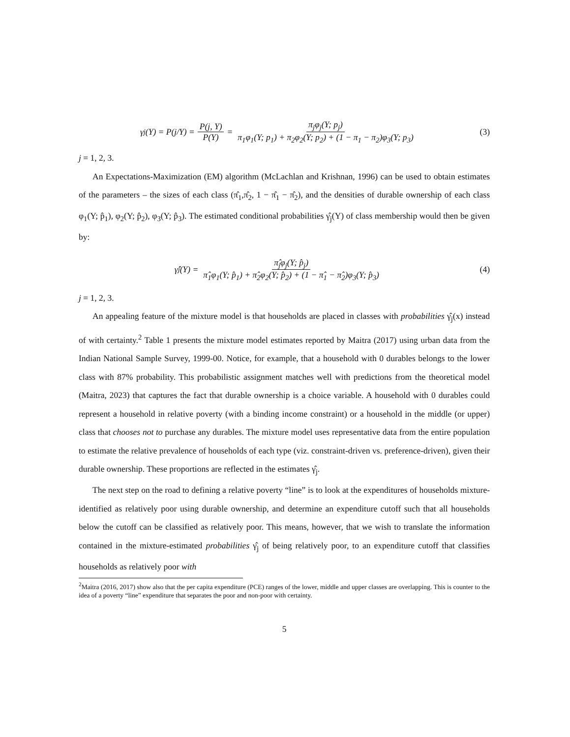γ<sub>j</sub>(Y) = P(j/Y) = P(j, Y) P(Y) = π<sub>j</sub>φ<sub>j</sub>(Y; p<sub>j</sub>) π<sub>1</sub>φ<sub>1</sub>(Y; p<sub>1</sub>) + π<sub>2</sub>φ<sub>2</sub>(Y; p<sub>2</sub>) + (1 − π<sub>1</sub> − π<sub>2</sub>)φ<sub>3</sub>(Y; p<sub>3</sub>)
(3)
j = 1, 2, 3.
An Expectations-Maximization (EM) algorithm (McLachlan and Krishnan, 1996) can be used to obtain estimates of the parameters – the sizes of each class (π̂<sub>1</sub>,π̂<sub>2</sub>, 1 − π̂<sub>1</sub> − π̂<sub>2</sub>), and the densities of durable ownership of each class φ<sub>1</sub>(Y; p̂<sub>1</sub>), φ<sub>2</sub>(Y; p̂<sub>2</sub>), φ<sub>3</sub>(Y; p̂<sub>3</sub>). The estimated conditional probabilities γ̂<sub>j</sub>(Y) of class membership would then be given by:
γ̂<sub>j</sub>(Y) = π̂<sub>j</sub>φ<sub>j</sub>(Y; p̂<sub>j</sub>) π̂<sub>1</sub>φ<sub>1</sub>(Y; p̂<sub>1</sub>) + π̂<sub>2</sub>φ<sub>2</sub>(Y; p̂<sub>2</sub>) + (1 − π̂<sub>1</sub> − π̂<sub>2</sub>)φ<sub>3</sub>(Y; p̂<sub>3</sub>)
(4)
j = 1, 2, 3.
An appealing feature of the mixture model is that households are placed in classes with probabilities γ̂<sub>j</sub>(x) instead of with certainty.<sup>2</sup> Table 1 presents the mixture model estimates reported by Maitra (2017) using urban data from the Indian National Sample Survey, 1999-00. Notice, for example, that a household with 0 durables belongs to the lower class with 87% probability. This probabilistic assignment matches well with predictions from the theoretical model (Maitra, 2023) that captures the fact that durable ownership is a choice variable. A household with 0 durables could represent a household in relative poverty (with a binding income constraint) or a household in the middle (or upper) class that chooses not to purchase any durables. The mixture model uses representative data from the entire population to estimate the relative prevalence of households of each type (viz. constraint-driven vs. preference-driven), given their durable ownership. These proportions are reflected in the estimates γ̂<sub>j</sub>.
The next step on the road to defining a relative poverty “line” is to look at the expenditures of households mixture-identified as relatively poor using durable ownership, and determine an expenditure cutoff such that all households below the cutoff can be classified as relatively poor. This means, however, that we wish to translate the information contained in the mixture-estimated probabilities γ̂<sub>j</sub> of being relatively poor, to an expenditure cutoff that classifies households as relatively poor with
<sup>2</sup> Maitra (2016, 2017) show also that the per capita expenditure (PCE) ranges of the lower, middle and upper classes are overlapping. This is counter to the idea of a poverty “line” expenditure that separates the poor and non-poor with certainty.
5